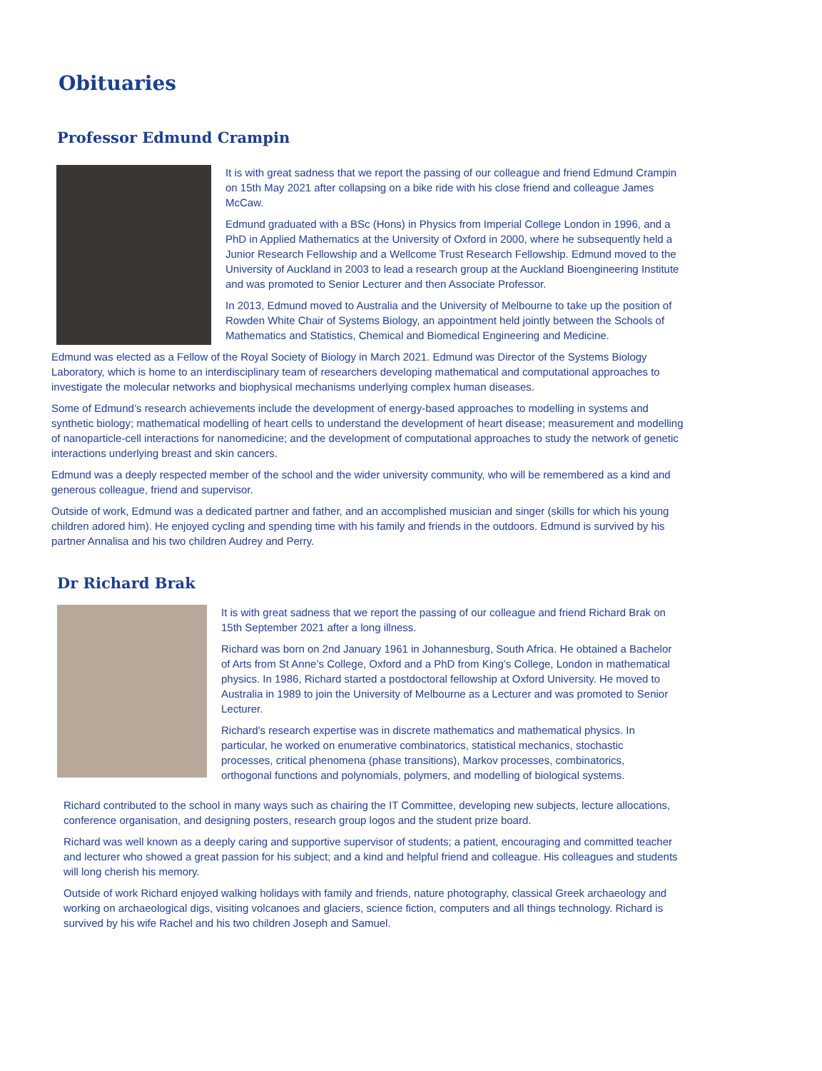Obituaries
Professor Edmund Crampin
It is with great sadness that we report the passing of our colleague and friend Edmund Crampin on 15th May 2021 after collapsing on a bike ride with his close friend and colleague James McCaw.
Edmund graduated with a BSc (Hons) in Physics from Imperial College London in 1996, and a PhD in Applied Mathematics at the University of Oxford in 2000, where he subsequently held a Junior Research Fellowship and a Wellcome Trust Research Fellowship. Edmund moved to the University of Auckland in 2003 to lead a research group at the Auckland Bioengineering Institute and was promoted to Senior Lecturer and then Associate Professor.
In 2013, Edmund moved to Australia and the University of Melbourne to take up the position of Rowden White Chair of Systems Biology, an appointment held jointly between the Schools of Mathematics and Statistics, Chemical and Biomedical Engineering and Medicine.
Edmund was elected as a Fellow of the Royal Society of Biology in March 2021. Edmund was Director of the Systems Biology Laboratory, which is home to an interdisciplinary team of researchers developing mathematical and computational approaches to investigate the molecular networks and biophysical mechanisms underlying complex human diseases.
Some of Edmund’s research achievements include the development of energy-based approaches to modelling in systems and synthetic biology; mathematical modelling of heart cells to understand the development of heart disease; measurement and modelling of nanoparticle-cell interactions for nanomedicine; and the development of computational approaches to study the network of genetic interactions underlying breast and skin cancers.
Edmund was a deeply respected member of the school and the wider university community, who will be remembered as a kind and generous colleague, friend and supervisor.
Outside of work, Edmund was a dedicated partner and father, and an accomplished musician and singer (skills for which his young children adored him). He enjoyed cycling and spending time with his family and friends in the outdoors. Edmund is survived by his partner Annalisa and his two children Audrey and Perry.
Dr Richard Brak
It is with great sadness that we report the passing of our colleague and friend Richard Brak on 15th September 2021 after a long illness.
Richard was born on 2nd January 1961 in Johannesburg, South Africa. He obtained a Bachelor of Arts from St Anne’s College, Oxford and a PhD from King’s College, London in mathematical physics. In 1986, Richard started a postdoctoral fellowship at Oxford University. He moved to Australia in 1989 to join the University of Melbourne as a Lecturer and was promoted to Senior Lecturer.
Richard's research expertise was in discrete mathematics and mathematical physics. In particular, he worked on enumerative combinatorics, statistical mechanics, stochastic processes, critical phenomena (phase transitions), Markov processes, combinatorics, orthogonal functions and polynomials, polymers, and modelling of biological systems.
Richard contributed to the school in many ways such as chairing the IT Committee, developing new subjects, lecture allocations, conference organisation, and designing posters, research group logos and the student prize board.
Richard was well known as a deeply caring and supportive supervisor of students; a patient, encouraging and committed teacher and lecturer who showed a great passion for his subject; and a kind and helpful friend and colleague. His colleagues and students will long cherish his memory.
Outside of work Richard enjoyed walking holidays with family and friends, nature photography, classical Greek archaeology and working on archaeological digs, visiting volcanoes and glaciers, science fiction, computers and all things technology. Richard is survived by his wife Rachel and his two children Joseph and Samuel.